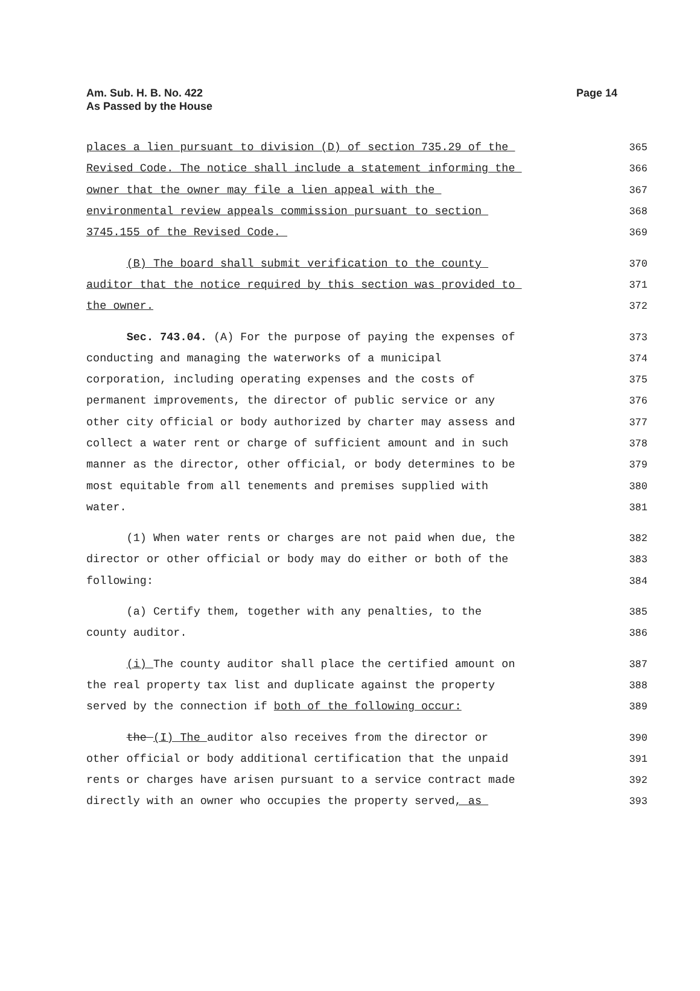Am. Sub. H. B. No. 422
As Passed by the House
Page 14
places a lien pursuant to division (D) of section 735.29 of the 365
Revised Code. The notice shall include a statement informing the 366
owner that the owner may file a lien appeal with the 367
environmental review appeals commission pursuant to section 368
3745.155 of the Revised Code. 369
(B) The board shall submit verification to the county 370
auditor that the notice required by this section was provided to 371
the owner. 372
Sec. 743.04. (A) For the purpose of paying the expenses of 373
conducting and managing the waterworks of a municipal 374
corporation, including operating expenses and the costs of 375
permanent improvements, the director of public service or any 376
other city official or body authorized by charter may assess and 377
collect a water rent or charge of sufficient amount and in such 378
manner as the director, other official, or body determines to be 379
most equitable from all tenements and premises supplied with 380
water. 381
(1) When water rents or charges are not paid when due, the 382
director or other official or body may do either or both of the 383
following: 384
(a) Certify them, together with any penalties, to the 385
county auditor. 386
(i) The county auditor shall place the certified amount on 387
the real property tax list and duplicate against the property 388
served by the connection if both of the following occur: 389
the (I) The auditor also receives from the director or 390
other official or body additional certification that the unpaid 391
rents or charges have arisen pursuant to a service contract made 392
directly with an owner who occupies the property served, as 393